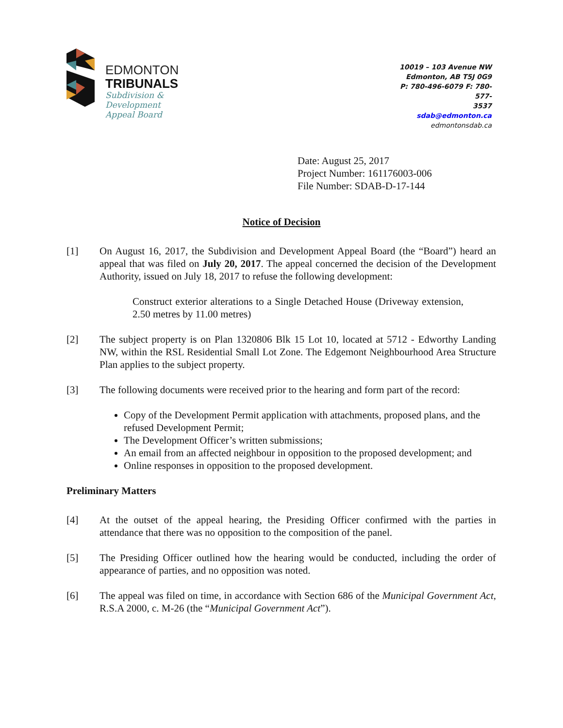EDMONTON
TRIBUNALS
Subdivision &
Development
Appeal Board
10019 – 103 Avenue NW
Edmonton, AB T5J 0G9
P: 780-496-6079 F: 780-577-
3537
sdab@edmonton.ca
edmontonsdab.ca
Date: August 25, 2017
Project Number: 161176003-006
File Number: SDAB-D-17-144
Notice of Decision
[1] On August 16, 2017, the Subdivision and Development Appeal Board (the “Board”) heard an appeal that was filed on July 20, 2017. The appeal concerned the decision of the Development Authority, issued on July 18, 2017 to refuse the following development:
Construct exterior alterations to a Single Detached House (Driveway extension, 2.50 metres by 11.00 metres)
[2] The subject property is on Plan 1320806 Blk 15 Lot 10, located at 5712 - Edworthy Landing NW, within the RSL Residential Small Lot Zone. The Edgemont Neighbourhood Area Structure Plan applies to the subject property.
[3] The following documents were received prior to the hearing and form part of the record:
Copy of the Development Permit application with attachments, proposed plans, and the refused Development Permit;
The Development Officer’s written submissions;
An email from an affected neighbour in opposition to the proposed development; and
Online responses in opposition to the proposed development.
Preliminary Matters
[4] At the outset of the appeal hearing, the Presiding Officer confirmed with the parties in attendance that there was no opposition to the composition of the panel.
[5] The Presiding Officer outlined how the hearing would be conducted, including the order of appearance of parties, and no opposition was noted.
[6] The appeal was filed on time, in accordance with Section 686 of the Municipal Government Act, R.S.A 2000, c. M-26 (the “Municipal Government Act”).